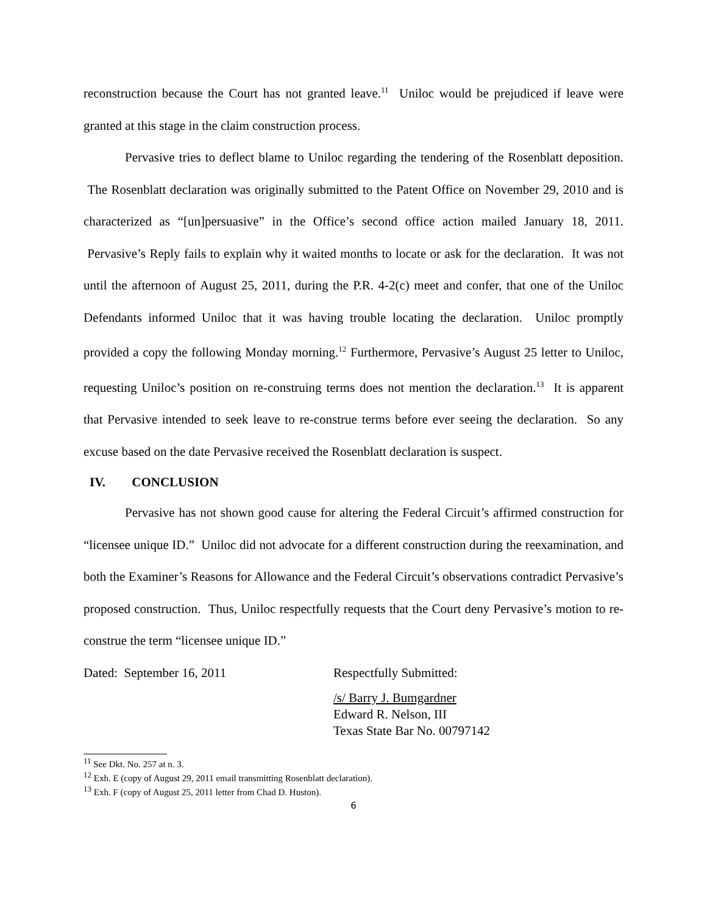reconstruction because the Court has not granted leave.<sup>11</sup> Uniloc would be prejudiced if leave were granted at this stage in the claim construction process.
Pervasive tries to deflect blame to Uniloc regarding the tendering of the Rosenblatt deposition. The Rosenblatt declaration was originally submitted to the Patent Office on November 29, 2010 and is characterized as “[un]persuasive” in the Office’s second office action mailed January 18, 2011. Pervasive’s Reply fails to explain why it waited months to locate or ask for the declaration. It was not until the afternoon of August 25, 2011, during the P.R. 4-2(c) meet and confer, that one of the Uniloc Defendants informed Uniloc that it was having trouble locating the declaration. Uniloc promptly provided a copy the following Monday morning.<sup>12</sup> Furthermore, Pervasive’s August 25 letter to Uniloc, requesting Uniloc’s position on re-construing terms does not mention the declaration.<sup>13</sup> It is apparent that Pervasive intended to seek leave to re-construe terms before ever seeing the declaration. So any excuse based on the date Pervasive received the Rosenblatt declaration is suspect.
IV. CONCLUSION
Pervasive has not shown good cause for altering the Federal Circuit’s affirmed construction for “licensee unique ID.” Uniloc did not advocate for a different construction during the reexamination, and both the Examiner’s Reasons for Allowance and the Federal Circuit’s observations contradict Pervasive’s proposed construction. Thus, Uniloc respectfully requests that the Court deny Pervasive’s motion to re-construe the term “licensee unique ID.”
Dated: September 16, 2011 Respectfully Submitted:
/s/ Barry J. Bumgardner
Edward R. Nelson, III
Texas State Bar No. 00797142
<sup>11</sup> See Dkt. No. 257 at n. 3.
<sup>12</sup> Exh. E (copy of August 29, 2011 email transmitting Rosenblatt declaration).
<sup>13</sup> Exh. F (copy of August 25, 2011 letter from Chad D. Huston).
6